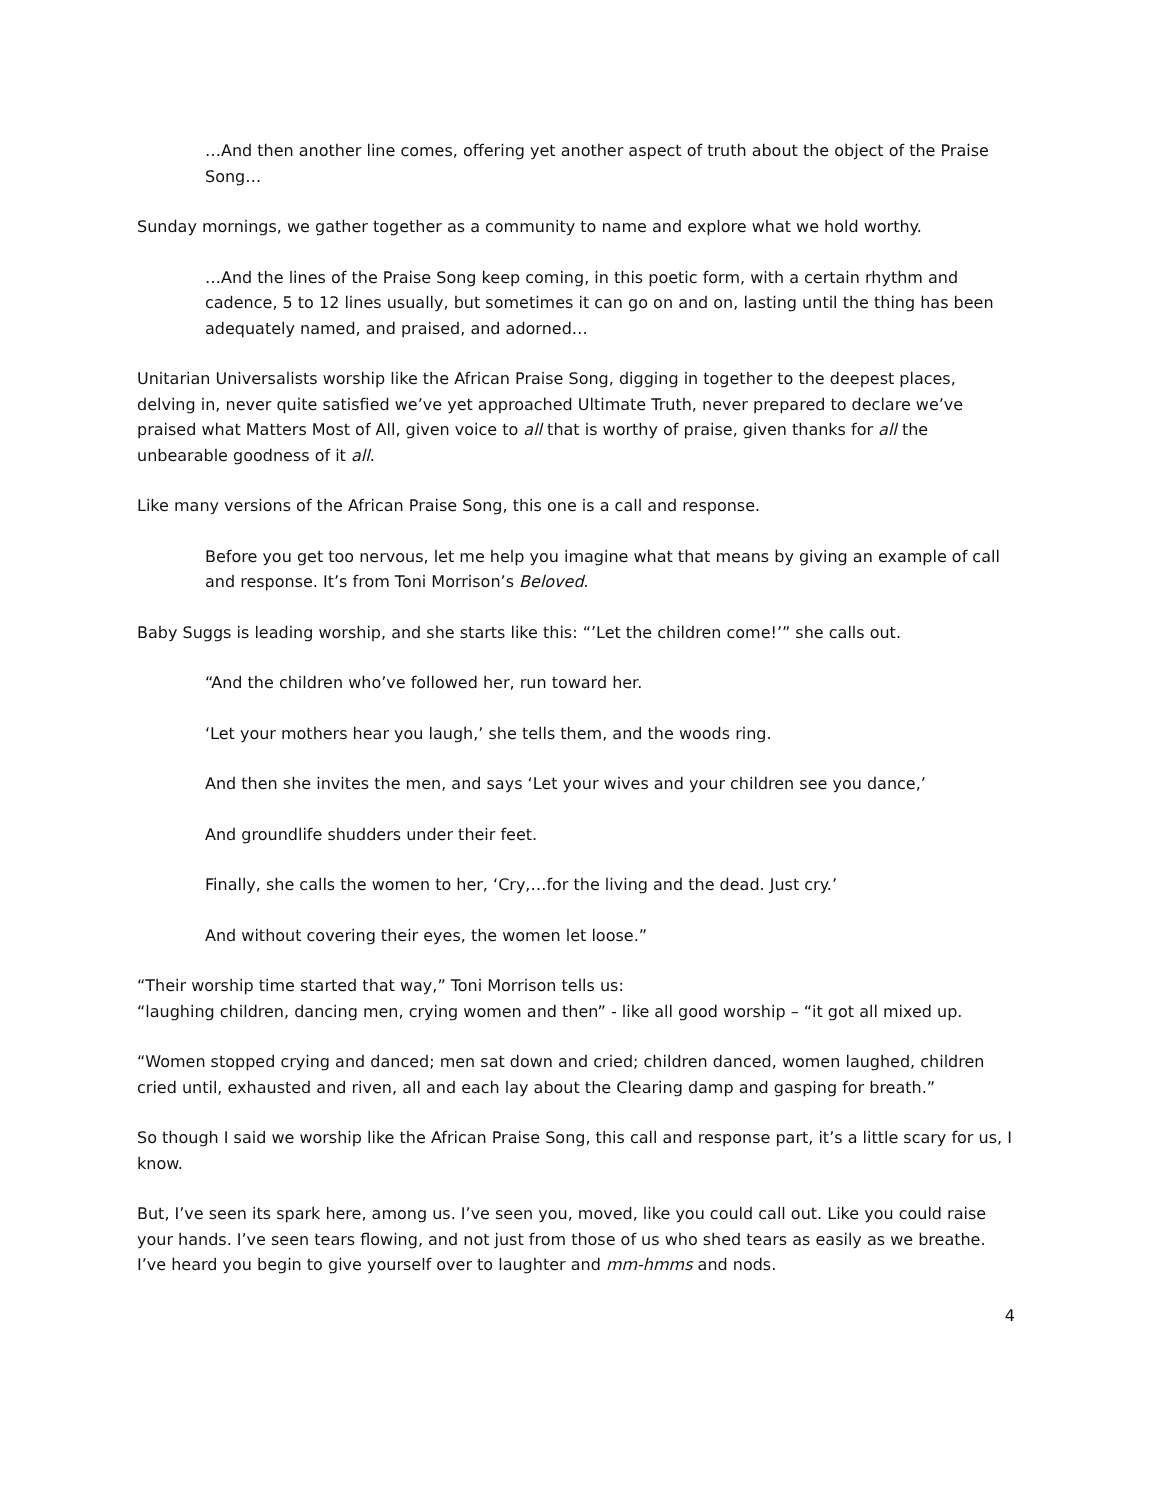…And then another line comes, offering yet another aspect of truth about the object of the Praise Song…
Sunday mornings, we gather together as a community to name and explore what we hold worthy.
…And the lines of the Praise Song keep coming, in this poetic form, with a certain rhythm and cadence, 5 to 12 lines usually, but sometimes it can go on and on, lasting until the thing has been adequately named, and praised, and adorned…
Unitarian Universalists worship like the African Praise Song, digging in together to the deepest places, delving in, never quite satisfied we’ve yet approached Ultimate Truth, never prepared to declare we’ve praised what Matters Most of All, given voice to all that is worthy of praise, given thanks for all the unbearable goodness of it all.
Like many versions of the African Praise Song, this one is a call and response.
Before you get too nervous, let me help you imagine what that means by giving an example of call and response. It’s from Toni Morrison’s Beloved.
Baby Suggs is leading worship, and she starts like this: “’Let the children come!’” she calls out.
“And the children who’ve followed her, run toward her.
‘Let your mothers hear you laugh,’ she tells them, and the woods ring.
And then she invites the men, and says ‘Let your wives and your children see you dance,’
And groundlife shudders under their feet.
Finally, she calls the women to her, ‘Cry,…for the living and the dead. Just cry.’
And without covering their eyes, the women let loose.”
“Their worship time started that way,” Toni Morrison tells us:
“laughing children, dancing men, crying women and then” - like all good worship – “it got all mixed up.
“Women stopped crying and danced; men sat down and cried; children danced, women laughed, children cried until, exhausted and riven, all and each lay about the Clearing damp and gasping for breath.”
So though I said we worship like the African Praise Song, this call and response part, it’s a little scary for us, I know.
But, I’ve seen its spark here, among us. I’ve seen you, moved, like you could call out. Like you could raise your hands. I’ve seen tears flowing, and not just from those of us who shed tears as easily as we breathe. I’ve heard you begin to give yourself over to laughter and mm-hmms and nods.
4